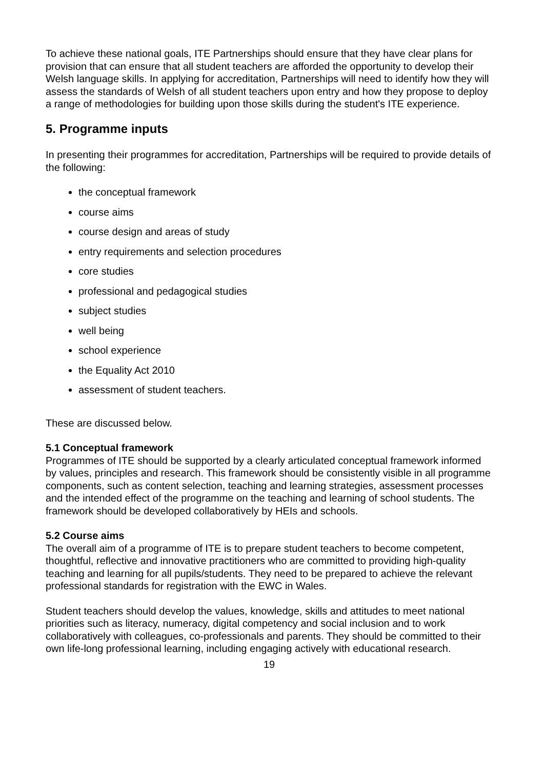To achieve these national goals, ITE Partnerships should ensure that they have clear plans for provision that can ensure that all student teachers are afforded the opportunity to develop their Welsh language skills. In applying for accreditation, Partnerships will need to identify how they will assess the standards of Welsh of all student teachers upon entry and how they propose to deploy a range of methodologies for building upon those skills during the student's ITE experience.
5. Programme inputs
In presenting their programmes for accreditation, Partnerships will be required to provide details of the following:
the conceptual framework
course aims
course design and areas of study
entry requirements and selection procedures
core studies
professional and pedagogical studies
subject studies
well being
school experience
the Equality Act 2010
assessment of student teachers.
These are discussed below.
5.1 Conceptual framework
Programmes of ITE should be supported by a clearly articulated conceptual framework informed by values, principles and research. This framework should be consistently visible in all programme components, such as content selection, teaching and learning strategies, assessment processes and the intended effect of the programme on the teaching and learning of school students. The framework should be developed collaboratively by HEIs and schools.
5.2 Course aims
The overall aim of a programme of ITE is to prepare student teachers to become competent, thoughtful, reflective and innovative practitioners who are committed to providing high-quality teaching and learning for all pupils/students. They need to be prepared to achieve the relevant professional standards for registration with the EWC in Wales.
Student teachers should develop the values, knowledge, skills and attitudes to meet national priorities such as literacy, numeracy, digital competency and social inclusion and to work collaboratively with colleagues, co-professionals and parents. They should be committed to their own life-long professional learning, including engaging actively with educational research.
19